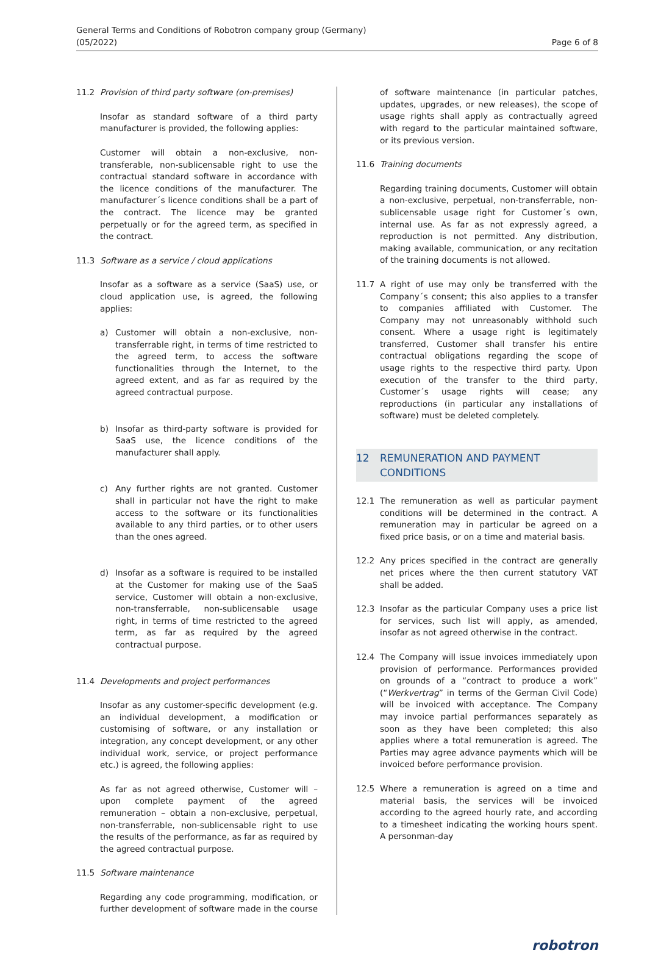General Terms and Conditions of Robotron company group (Germany)
(05/2022)
Page 6 of 8
11.2 Provision of third party software (on-premises)
Insofar as standard software of a third party manufacturer is provided, the following applies:
Customer will obtain a non-exclusive, non-transferable, non-sublicensable right to use the contractual standard software in accordance with the licence conditions of the manufacturer. The manufacturer´s licence conditions shall be a part of the contract. The licence may be granted perpetually or for the agreed term, as specified in the contract.
11.3 Software as a service / cloud applications
Insofar as a software as a service (SaaS) use, or cloud application use, is agreed, the following applies:
a) Customer will obtain a non-exclusive, non-transferrable right, in terms of time restricted to the agreed term, to access the software functionalities through the Internet, to the agreed extent, and as far as required by the agreed contractual purpose.
b) Insofar as third-party software is provided for SaaS use, the licence conditions of the manufacturer shall apply.
c) Any further rights are not granted. Customer shall in particular not have the right to make access to the software or its functionalities available to any third parties, or to other users than the ones agreed.
d) Insofar as a software is required to be installed at the Customer for making use of the SaaS service, Customer will obtain a non-exclusive, non-transferrable, non-sublicensable usage right, in terms of time restricted to the agreed term, as far as required by the agreed contractual purpose.
11.4 Developments and project performances
Insofar as any customer-specific development (e.g. an individual development, a modification or customising of software, or any installation or integration, any concept development, or any other individual work, service, or project performance etc.) is agreed, the following applies:
As far as not agreed otherwise, Customer will – upon complete payment of the agreed remuneration – obtain a non-exclusive, perpetual, non-transferrable, non-sublicensable right to use the results of the performance, as far as required by the agreed contractual purpose.
11.5 Software maintenance
Regarding any code programming, modification, or further development of software made in the course
of software maintenance (in particular patches, updates, upgrades, or new releases), the scope of usage rights shall apply as contractually agreed with regard to the particular maintained software, or its previous version.
11.6 Training documents
Regarding training documents, Customer will obtain a non-exclusive, perpetual, non-transferrable, non-sublicensable usage right for Customer´s own, internal use. As far as not expressly agreed, a reproduction is not permitted. Any distribution, making available, communication, or any recitation of the training documents is not allowed.
11.7 A right of use may only be transferred with the Company´s consent; this also applies to a transfer to companies affiliated with Customer. The Company may not unreasonably withhold such consent. Where a usage right is legitimately transferred, Customer shall transfer his entire contractual obligations regarding the scope of usage rights to the respective third party. Upon execution of the transfer to the third party, Customer´s usage rights will cease; any reproductions (in particular any installations of software) must be deleted completely.
12 REMUNERATION AND PAYMENT CONDITIONS
12.1 The remuneration as well as particular payment conditions will be determined in the contract. A remuneration may in particular be agreed on a fixed price basis, or on a time and material basis.
12.2 Any prices specified in the contract are generally net prices where the then current statutory VAT shall be added.
12.3 Insofar as the particular Company uses a price list for services, such list will apply, as amended, insofar as not agreed otherwise in the contract.
12.4 The Company will issue invoices immediately upon provision of performance. Performances provided on grounds of a “contract to produce a work” (“Werkvertrag” in terms of the German Civil Code) will be invoiced with acceptance. The Company may invoice partial performances separately as soon as they have been completed; this also applies where a total remuneration is agreed. The Parties may agree advance payments which will be invoiced before performance provision.
12.5 Where a remuneration is agreed on a time and material basis, the services will be invoiced according to the agreed hourly rate, and according to a timesheet indicating the working hours spent. A personman-day
robotron